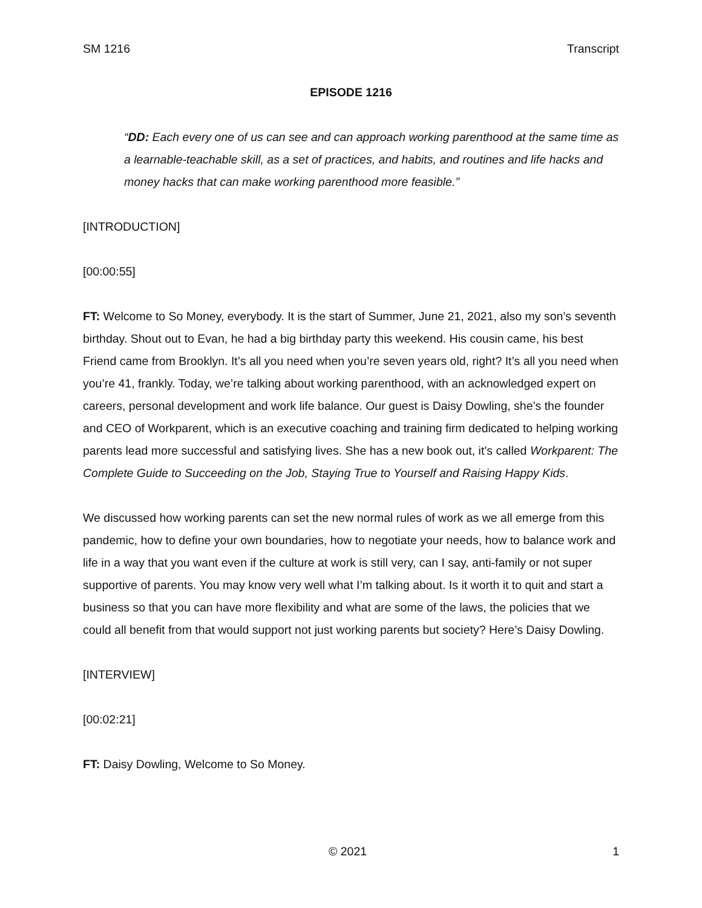SM 1216 Transcript
EPISODE 1216
“DD: Each every one of us can see and can approach working parenthood at the same time as a learnable-teachable skill, as a set of practices, and habits, and routines and life hacks and money hacks that can make working parenthood more feasible.”
[INTRODUCTION]
[00:00:55]
FT: Welcome to So Money, everybody. It is the start of Summer, June 21, 2021, also my son’s seventh birthday. Shout out to Evan, he had a big birthday party this weekend. His cousin came, his best Friend came from Brooklyn. It’s all you need when you’re seven years old, right? It’s all you need when you’re 41, frankly. Today, we’re talking about working parenthood, with an acknowledged expert on careers, personal development and work life balance. Our guest is Daisy Dowling, she’s the founder and CEO of Workparent, which is an executive coaching and training firm dedicated to helping working parents lead more successful and satisfying lives. She has a new book out, it’s called Workparent: The Complete Guide to Succeeding on the Job, Staying True to Yourself and Raising Happy Kids.
We discussed how working parents can set the new normal rules of work as we all emerge from this pandemic, how to define your own boundaries, how to negotiate your needs, how to balance work and life in a way that you want even if the culture at work is still very, can I say, anti-family or not super supportive of parents. You may know very well what I’m talking about. Is it worth it to quit and start a business so that you can have more flexibility and what are some of the laws, the policies that we could all benefit from that would support not just working parents but society? Here’s Daisy Dowling.
[INTERVIEW]
[00:02:21]
FT: Daisy Dowling, Welcome to So Money.
© 2021 1